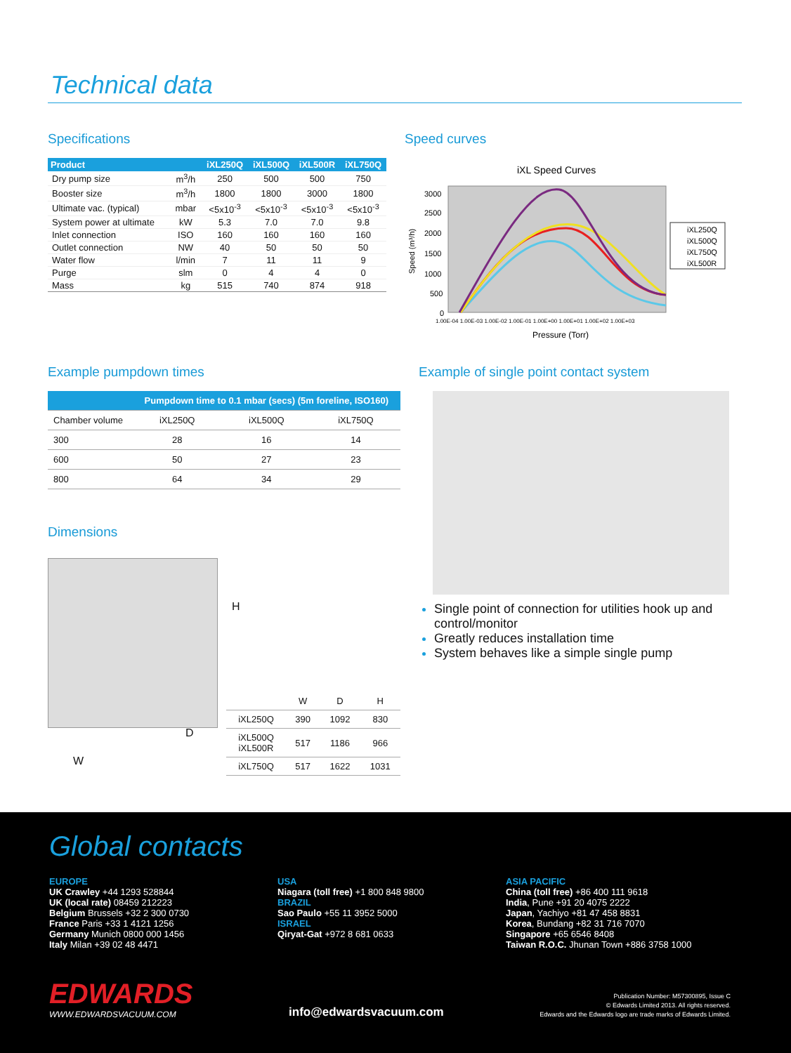Technical data
Specifications
| Product | | iXL250Q | iXL500Q | iXL500R | iXL750Q |
| --- | --- | --- | --- | --- | --- |
| Dry pump size | m<sup>3</sup>/h | 250 | 500 | 500 | 750 |
| Booster size | m<sup>3</sup>/h | 1800 | 1800 | 3000 | 1800 |
| Ultimate vac. (typical) | mbar | <5x10<sup>-3</sup> | <5x10<sup>-3</sup> | <5x10<sup>-3</sup> | <5x10<sup>-3</sup> |
| System power at ultimate | kW | 5.3 | 7.0 | 7.0 | 9.8 |
| Inlet connection | ISO | 160 | 160 | 160 | 160 |
| Outlet connection | NW | 40 | 50 | 50 | 50 |
| Water flow | l/min | 7 | 11 | 11 | 9 |
| Purge | slm | 0 | 4 | 4 | 0 |
| Mass | kg | 515 | 740 | 874 | 918 |
Speed curves
iXL Speed Curves
3000
2500
2000
1500
1000
500
0
Speed (m³/h)
iXL250Q
iXL500Q
iXL750Q
iXL500R
1.00E-04 1.00E-03 1.00E-02 1.00E-01 1.00E+00 1.00E+01 1.00E+02 1.00E+03
Pressure (Torr)
Example pumpdown times
| | Pumpdown time to 0.1 mbar (secs) (5m foreline, ISO160) | | |
| Chamber volume | iXL250Q | iXL500Q | iXL750Q |
| 300 | 28 | 16 | 14 |
| 600 | 50 | 27 | 23 |
| 800 | 64 | 34 | 29 |
Dimensions
H
D
W
| | W | D | H |
| --- | --- | --- | --- |
| iXL250Q | 390 | 1092 | 830 |
| iXL500Q iXL500R | 517 | 1186 | 966 |
| iXL750Q | 517 | 1622 | 1031 |
Example of single point contact system
Single point of connection for utilities hook up and control/monitor
Greatly reduces installation time
System behaves like a simple single pump
Global contacts
EUROPE
UK Crawley +44 1293 528844
UK (local rate) 08459 212223
Belgium Brussels +32 2 300 0730
France Paris +33 1 4121 1256
Germany Munich 0800 000 1456
Italy Milan +39 02 48 4471
USA
Niagara (toll free) +1 800 848 9800
BRAZIL
Sao Paulo +55 11 3952 5000
ISRAEL
Qiryat-Gat +972 8 681 0633
ASIA PACIFIC
China (toll free) +86 400 111 9618
India, Pune +91 20 4075 2222
Japan, Yachiyo +81 47 458 8831
Korea, Bundang +82 31 716 7070
Singapore +65 6546 8408
Taiwan R.O.C. Jhunan Town +886 3758 1000
EDWARDS
WWW.EDWARDSVACUUM.COM
info@edwardsvacuum.com
Publication Number: M57300895, Issue C
© Edwards Limited 2013. All rights reserved.
Edwards and the Edwards logo are trade marks of Edwards Limited.